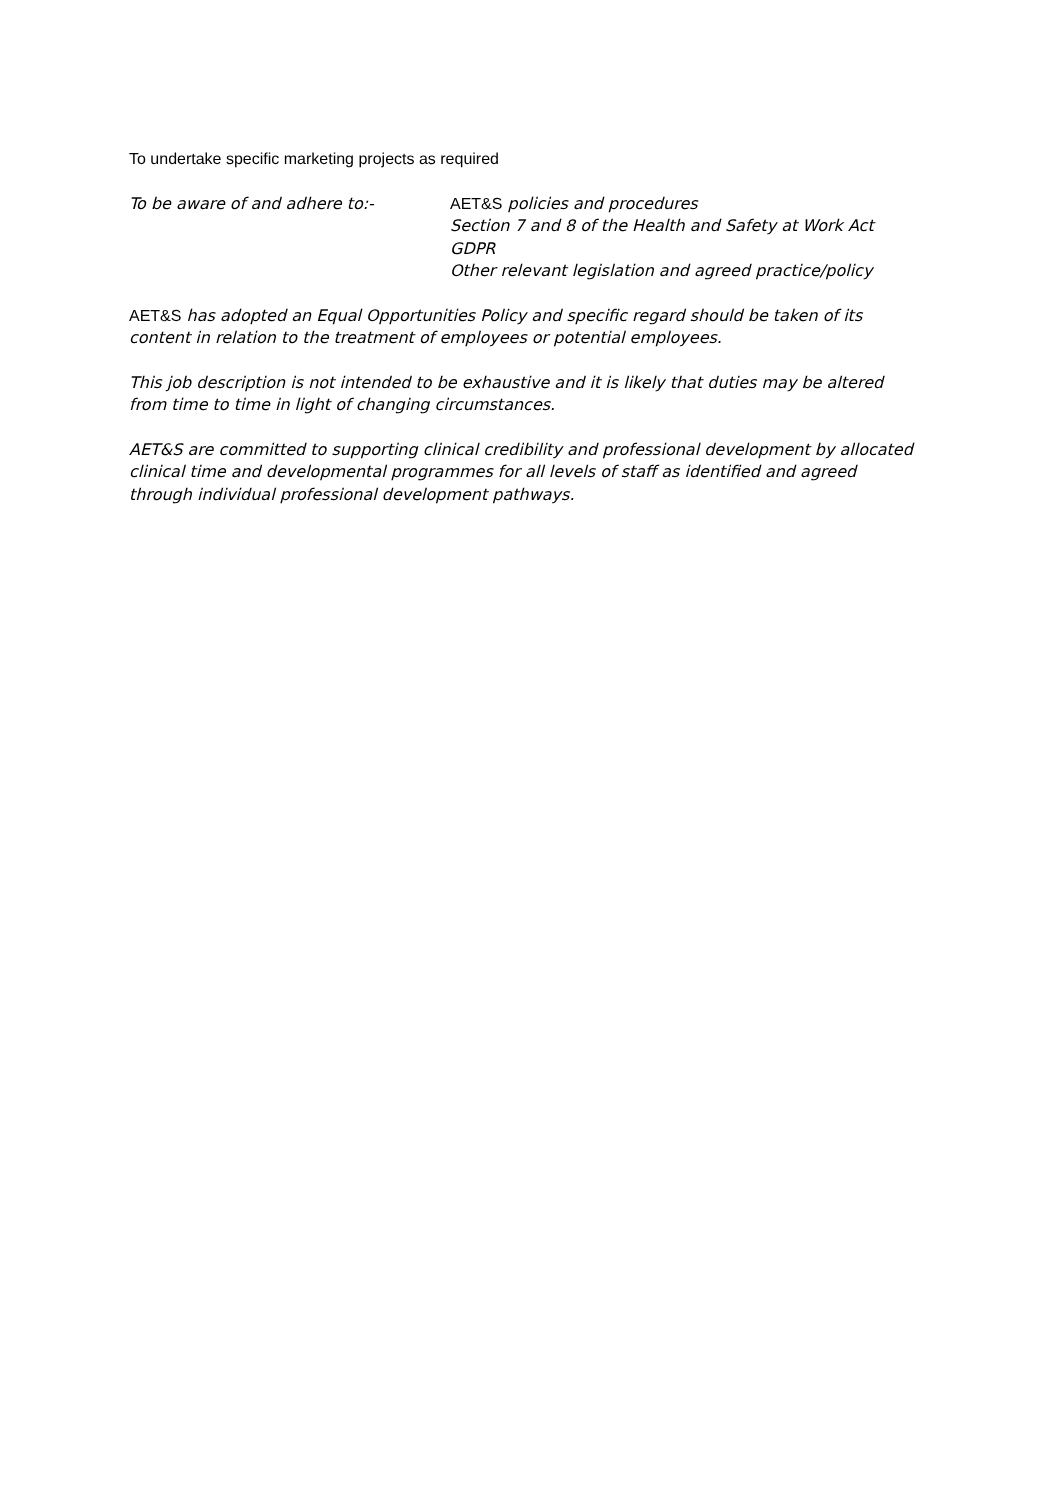To undertake specific marketing projects as required
To be aware of and adhere to:- AET&S policies and procedures
Section 7 and 8 of the Health and Safety at Work Act
GDPR
Other relevant legislation and agreed practice/policy
AET&S has adopted an Equal Opportunities Policy and specific regard should be taken of its content in relation to the treatment of employees or potential employees.
This job description is not intended to be exhaustive and it is likely that duties may be altered from time to time in light of changing circumstances.
AET&S are committed to supporting clinical credibility and professional development by allocated clinical time and developmental programmes for all levels of staff as identified and agreed through individual professional development pathways.